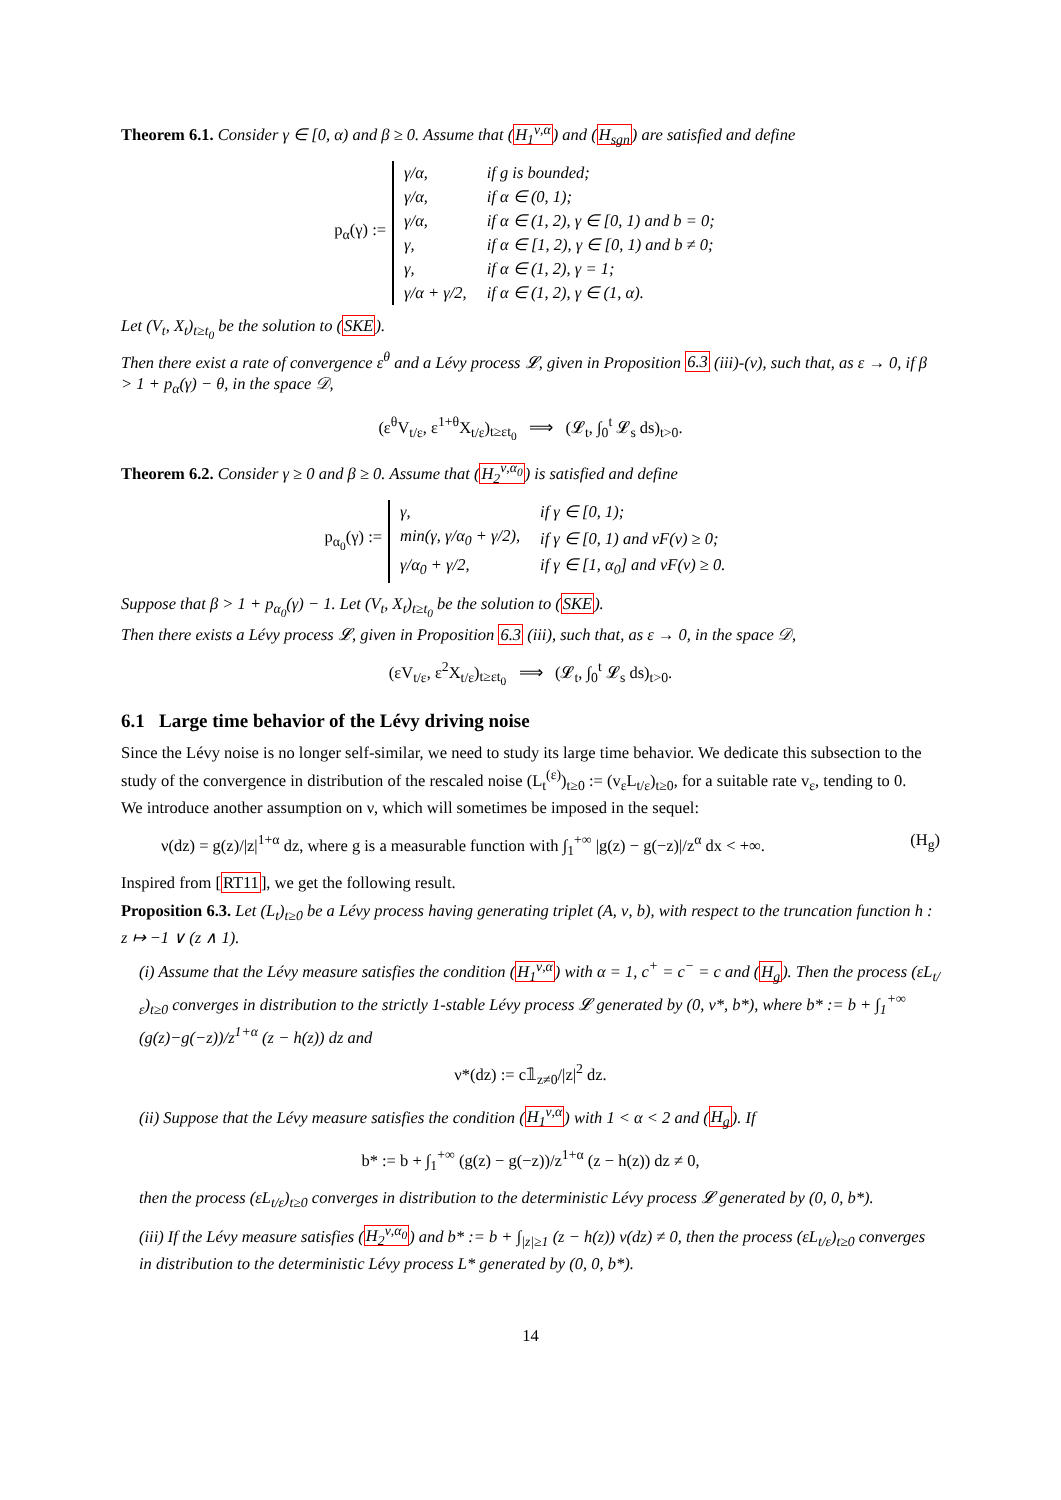Theorem 6.1. Consider γ ∈ [0, α) and β ≥ 0. Assume that (H<sub>1</sub><sup>ν,α</sup>) and (H<sub>sgn</sub>) are satisfied and define
p<sub>α</sub>(γ) :=
| γ/α, | if g is bounded; |
| γ/α, | if α ∈ (0, 1); |
| γ/α, | if α ∈ (1, 2), γ ∈ [0, 1) and b = 0; |
| γ, | if α ∈ [1, 2), γ ∈ [0, 1) and b ≠ 0; |
| γ, | if α ∈ (1, 2), γ = 1; |
| γ/α + γ/2, | if α ∈ (1, 2), γ ∈ (1, α). |
Let (V<sub>t</sub>, X<sub>t</sub>)<sub>t≥t<sub>0</sub></sub> be the solution to (SKE).
Then there exist a rate of convergence ε<sup>θ</sup> and a Lévy process 𝓛, given in Proposition 6.3 (iii)-(v), such that, as ε → 0, if β > 1 + p<sub>α</sub>(γ) − θ, in the space 𝒟,
(ε<sup>θ</sup>V<sub>t/ε</sub>, ε<sup>1+θ</sup>X<sub>t/ε</sub>)<sub>t≥εt<sub>0</sub></sub> ⟹ (𝓛<sub>t</sub>, ∫<sub>0</sub><sup>t</sup> 𝓛<sub>s</sub> ds)<sub>t>0</sub>.
Theorem 6.2. Consider γ ≥ 0 and β ≥ 0. Assume that (H<sub>2</sub><sup>ν,α<sub>0</sub></sup>) is satisfied and define
p<sub>α<sub>0</sub></sub>(γ) :=
| γ, | if γ ∈ [0, 1); |
| min(γ, γ/α<sub>0</sub> + γ/2), | if γ ∈ [0, 1) and vF(v) ≥ 0; |
| γ/α<sub>0</sub> + γ/2, | if γ ∈ [1, α<sub>0</sub>] and vF(v) ≥ 0. |
Suppose that β > 1 + p<sub>α<sub>0</sub></sub>(γ) − 1. Let (V<sub>t</sub>, X<sub>t</sub>)<sub>t≥t<sub>0</sub></sub> be the solution to (SKE).
Then there exists a Lévy process 𝓛, given in Proposition 6.3 (iii), such that, as ε → 0, in the space 𝒟,
(εV<sub>t/ε</sub>, ε<sup>2</sup>X<sub>t/ε</sub>)<sub>t≥εt<sub>0</sub></sub> ⟹ (𝓛<sub>t</sub>, ∫<sub>0</sub><sup>t</sup> 𝓛<sub>s</sub> ds)<sub>t>0</sub>.
6.1 Large time behavior of the Lévy driving noise
Since the Lévy noise is no longer self-similar, we need to study its large time behavior. We dedicate this subsection to the study of the convergence in distribution of the rescaled noise (L<sub>t</sub><sup>(ε)</sup>)<sub>t≥0</sub> := (v<sub>ε</sub>L<sub>t/ε</sub>)<sub>t≥0</sub>, for a suitable rate v<sub>ε</sub>, tending to 0.
We introduce another assumption on ν, which will sometimes be imposed in the sequel:
ν(dz) = g(z)/|z|<sup>1+α</sup> dz, where g is a measurable function with ∫<sub>1</sub><sup>+∞</sup> |g(z) − g(−z)|/z<sup>α</sup> dx < +∞. (H<sub>g</sub>)
Inspired from [RT11], we get the following result.
Proposition 6.3. Let (L<sub>t</sub>)<sub>t≥0</sub> be a Lévy process having generating triplet (A, ν, b), with respect to the truncation function h : z ↦ −1 ∨ (z ∧ 1).
(i) Assume that the Lévy measure satisfies the condition (H<sub>1</sub><sup>ν,α</sup>) with α = 1, c<sup>+</sup> = c<sup>−</sup> = c and (H<sub>g</sub>). Then the process (εL<sub>t/ε</sub>)<sub>t≥0</sub> converges in distribution to the strictly 1-stable Lévy process 𝓛 generated by (0, ν*, b*), where b* := b + ∫<sub>1</sub><sup>+∞</sup> (g(z)−g(−z))/z<sup>1+α</sup> (z − h(z)) dz and
ν*(dz) := c𝟙<sub>z≠0</sub>/|z|<sup>2</sup> dz.
(ii) Suppose that the Lévy measure satisfies the condition (H<sub>1</sub><sup>ν,α</sup>) with 1 < α < 2 and (H<sub>g</sub>). If
b* := b + ∫<sub>1</sub><sup>+∞</sup> (g(z) − g(−z))/z<sup>1+α</sup> (z − h(z)) dz ≠ 0,
then the process (εL<sub>t/ε</sub>)<sub>t≥0</sub> converges in distribution to the deterministic Lévy process 𝓛 generated by (0, 0, b*).
(iii) If the Lévy measure satisfies (H<sub>2</sub><sup>ν,α<sub>0</sub></sup>) and b* := b + ∫<sub>|z|≥1</sub> (z − h(z)) ν(dz) ≠ 0, then the process (εL<sub>t/ε</sub>)<sub>t≥0</sub> converges in distribution to the deterministic Lévy process L* generated by (0, 0, b*).
14